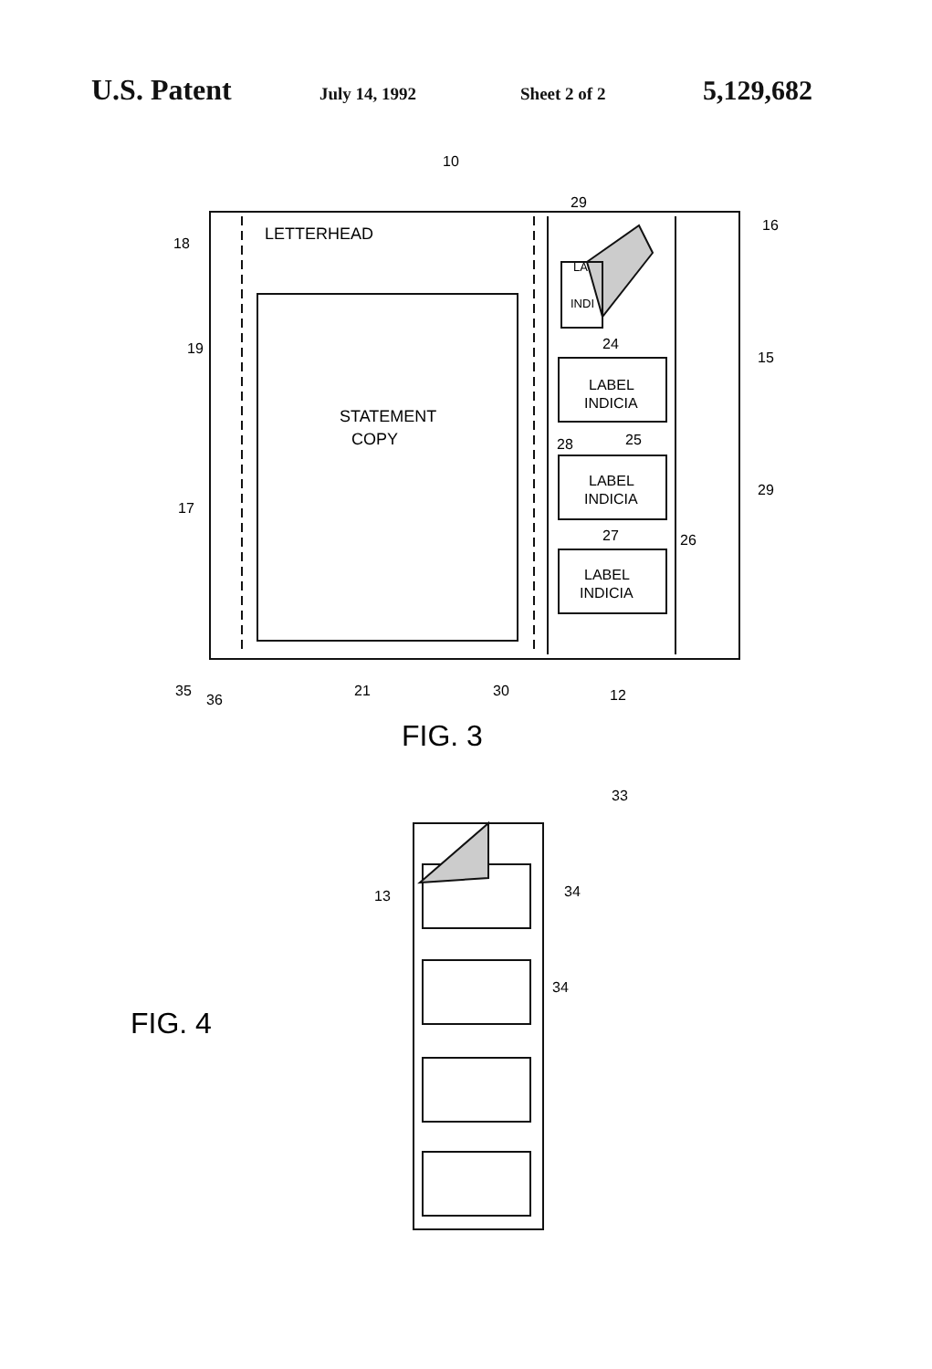U.S. Patent July 14, 1992 Sheet 2 of 2 5,129,682
10
LETTERHEAD
STATEMENT
COPY
29
18
16
19
24
15
LA
INDI
LABEL
INDICIA
28
25
LABEL
INDICIA
29
17
27
26
LABEL
INDICIA
35
36
21
30
12
FIG. 3
33
13
34
34
FIG. 4